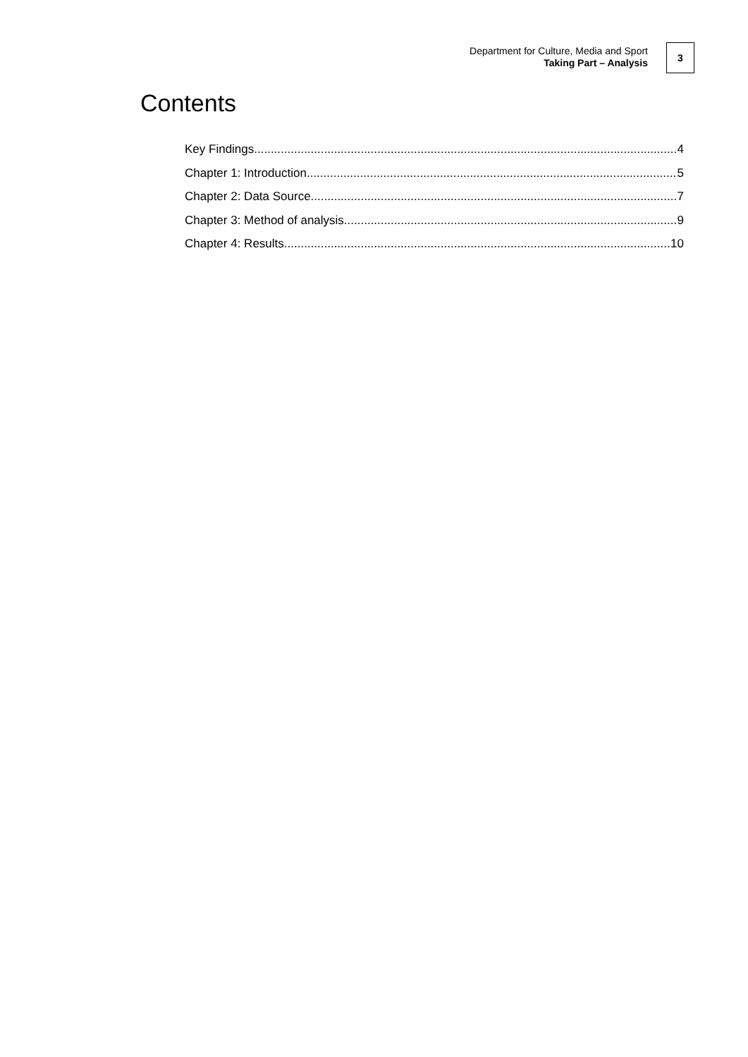Department for Culture, Media and Sport
Taking Part – Analysis
3
Contents
Key Findings 4
Chapter 1: Introduction 5
Chapter 2: Data Source 7
Chapter 3: Method of analysis 9
Chapter 4: Results 10